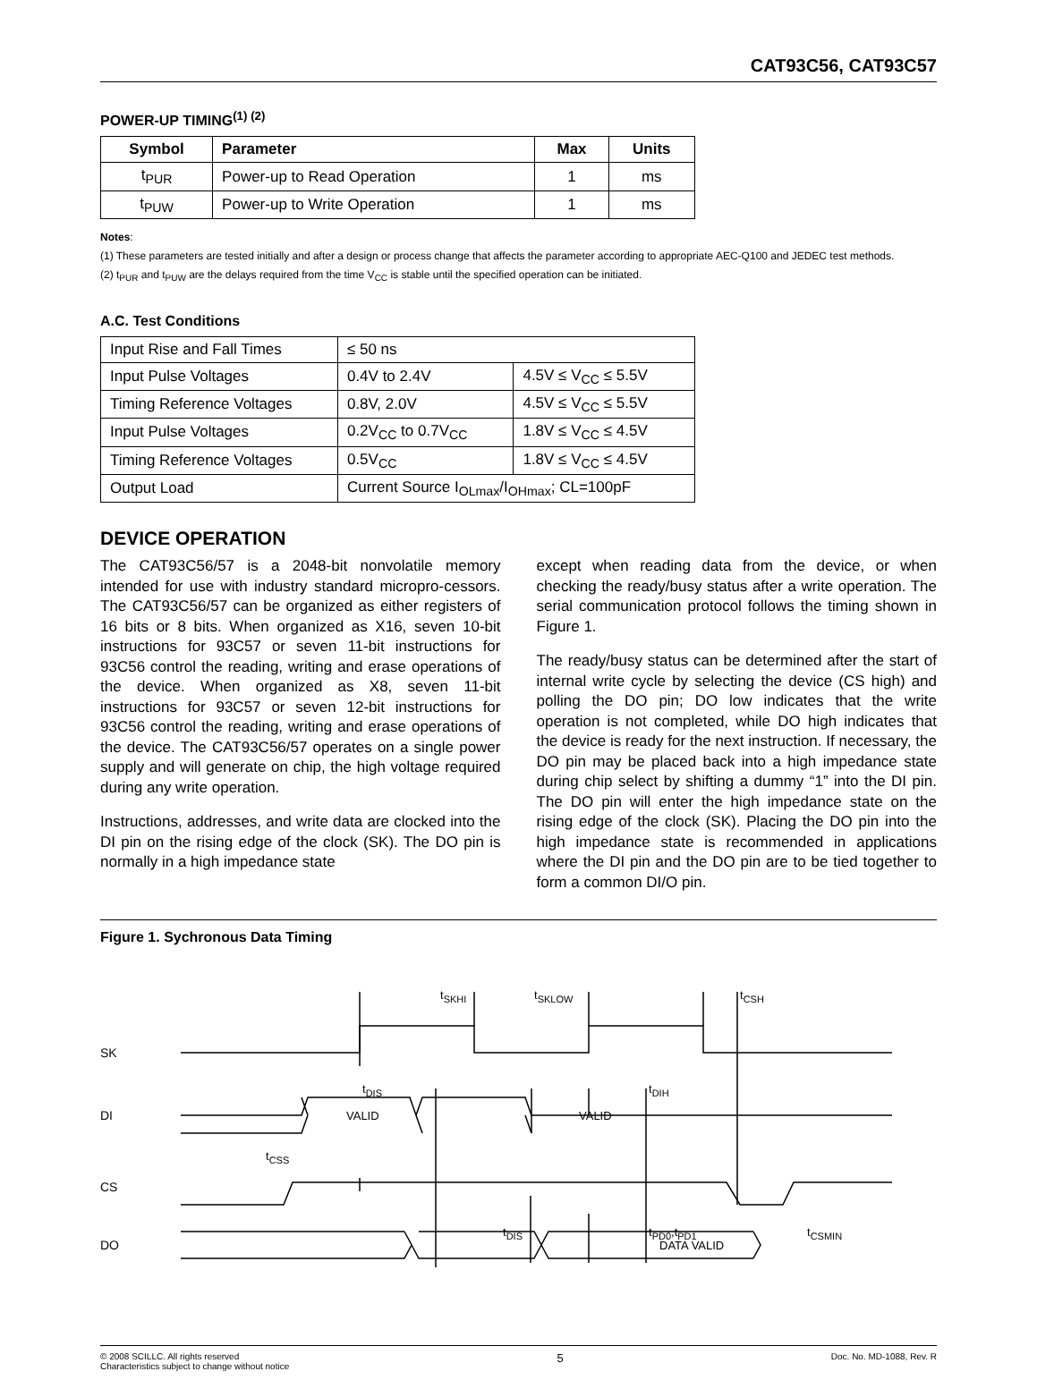CAT93C56, CAT93C57
POWER-UP TIMING<sup>(1) (2)</sup>
| Symbol | Parameter | Max | Units |
| --- | --- | --- | --- |
| t<sub>PUR</sub> | Power-up to Read Operation | 1 | ms |
| t<sub>PUW</sub> | Power-up to Write Operation | 1 | ms |
Notes:
(1) These parameters are tested initially and after a design or process change that affects the parameter according to appropriate AEC-Q100 and JEDEC test methods.
(2) t<sub>PUR</sub> and t<sub>PUW</sub> are the delays required from the time V<sub>CC</sub> is stable until the specified operation can be initiated.
A.C. Test Conditions
| Input Rise and Fall Times | ≤ 50 ns | |
| Input Pulse Voltages | 0.4V to 2.4V | 4.5V ≤ V<sub>CC</sub> ≤ 5.5V |
| Timing Reference Voltages | 0.8V, 2.0V | 4.5V ≤ V<sub>CC</sub> ≤ 5.5V |
| Input Pulse Voltages | 0.2V<sub>CC</sub> to 0.7V<sub>CC</sub> | 1.8V ≤ V<sub>CC</sub> ≤ 4.5V |
| Timing Reference Voltages | 0.5V<sub>CC</sub> | 1.8V ≤ V<sub>CC</sub> ≤ 4.5V |
| Output Load | Current Source I<sub>OLmax</sub>/I<sub>OHmax</sub>; CL=100pF | |
DEVICE OPERATION
The CAT93C56/57 is a 2048-bit nonvolatile memory intended for use with industry standard micropro-cessors. The CAT93C56/57 can be organized as either registers of 16 bits or 8 bits. When organized as X16, seven 10-bit instructions for 93C57 or seven 11-bit instructions for 93C56 control the reading, writing and erase operations of the device. When organized as X8, seven 11-bit instructions for 93C57 or seven 12-bit instructions for 93C56 control the reading, writing and erase operations of the device. The CAT93C56/57 operates on a single power supply and will generate on chip, the high voltage required during any write operation.
Instructions, addresses, and write data are clocked into the DI pin on the rising edge of the clock (SK). The DO pin is normally in a high impedance state
except when reading data from the device, or when checking the ready/busy status after a write operation. The serial communication protocol follows the timing shown in Figure 1.
The ready/busy status can be determined after the start of internal write cycle by selecting the device (CS high) and polling the DO pin; DO low indicates that the write operation is not completed, while DO high indicates that the device is ready for the next instruction. If necessary, the DO pin may be placed back into a high impedance state during chip select by shifting a dummy “1” into the DI pin. The DO pin will enter the high impedance state on the rising edge of the clock (SK). Placing the DO pin into the high impedance state is recommended in applications where the DI pin and the DO pin are to be tied together to form a common DI/O pin.
Figure 1. Sychronous Data Timing
SK
DI
CS
DO
tSKHI
tSKLOW
tCSH
tDIS
tDIH
VALID
VALID
tCSS
tDIS
tPD0,tPD1
tCSMIN
DATA VALID
© 2008 SCILLC. All rights reserved
Characteristics subject to change without notice
5
Doc. No. MD-1088, Rev. R